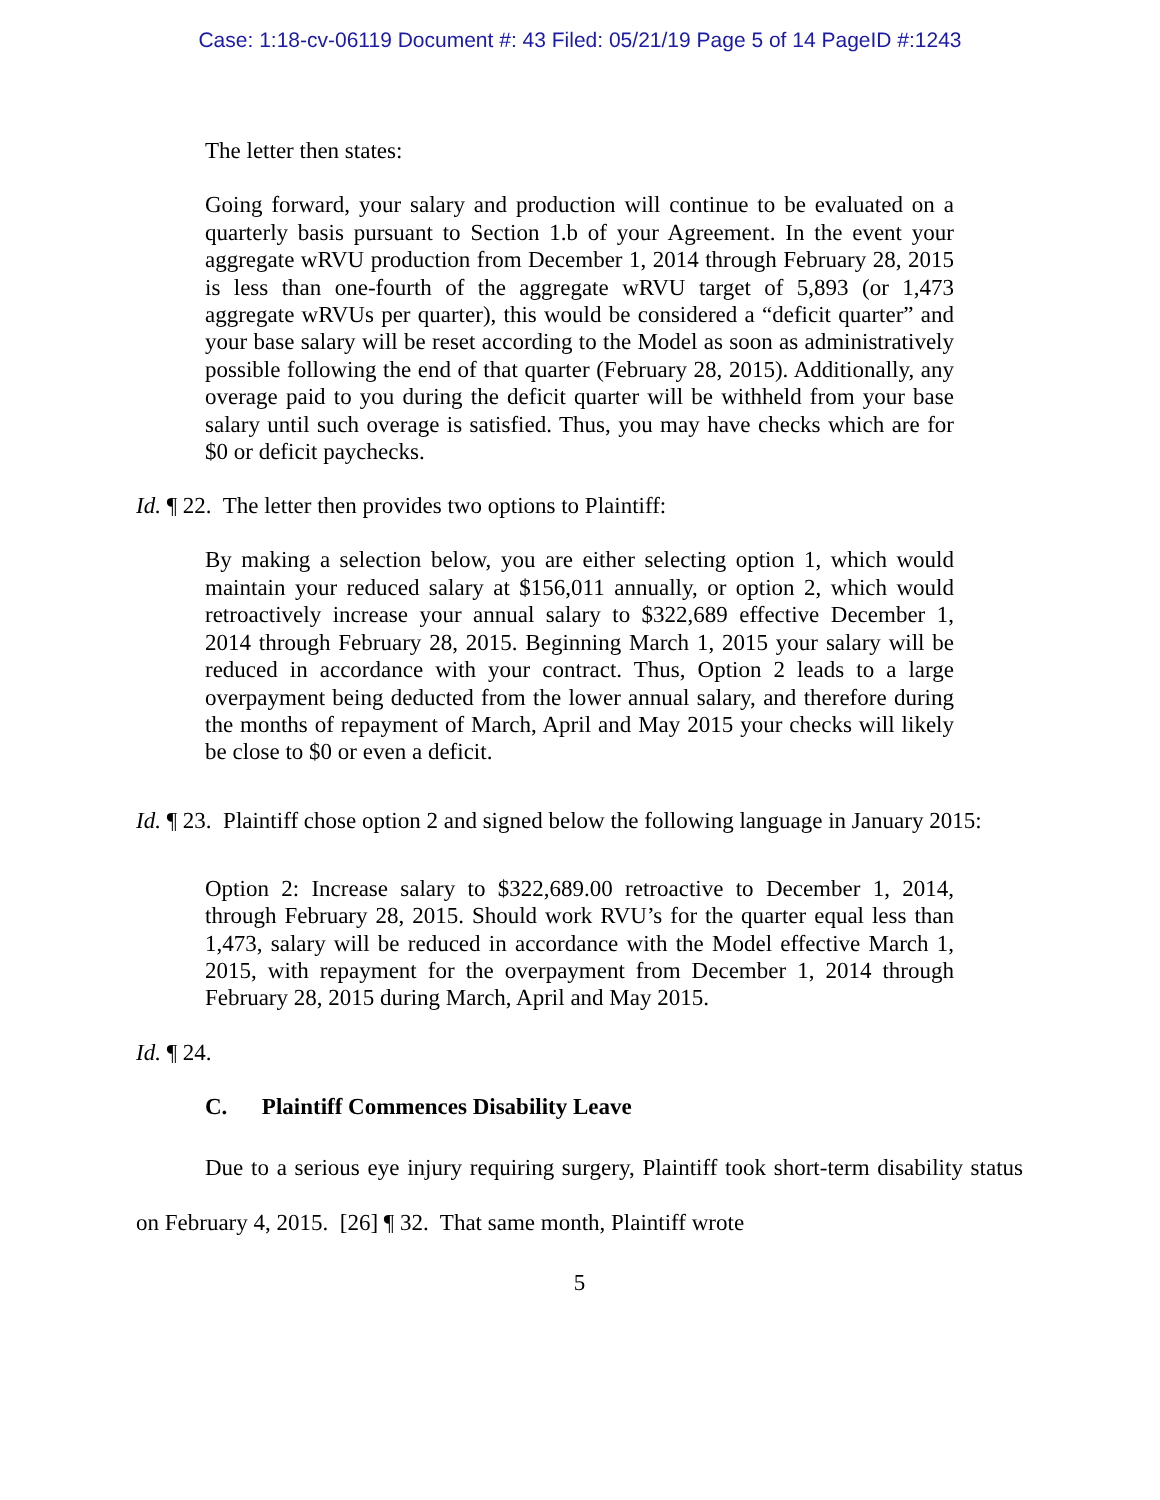Case: 1:18-cv-06119 Document #: 43 Filed: 05/21/19 Page 5 of 14 PageID #:1243
The letter then states:
Going forward, your salary and production will continue to be evaluated on a quarterly basis pursuant to Section 1.b of your Agreement. In the event your aggregate wRVU production from December 1, 2014 through February 28, 2015 is less than one-fourth of the aggregate wRVU target of 5,893 (or 1,473 aggregate wRVUs per quarter), this would be considered a “deficit quarter” and your base salary will be reset according to the Model as soon as administratively possible following the end of that quarter (February 28, 2015). Additionally, any overage paid to you during the deficit quarter will be withheld from your base salary until such overage is satisfied. Thus, you may have checks which are for $0 or deficit paychecks.
Id. ¶ 22. The letter then provides two options to Plaintiff:
By making a selection below, you are either selecting option 1, which would maintain your reduced salary at $156,011 annually, or option 2, which would retroactively increase your annual salary to $322,689 effective December 1, 2014 through February 28, 2015. Beginning March 1, 2015 your salary will be reduced in accordance with your contract. Thus, Option 2 leads to a large overpayment being deducted from the lower annual salary, and therefore during the months of repayment of March, April and May 2015 your checks will likely be close to $0 or even a deficit.
Id. ¶ 23. Plaintiff chose option 2 and signed below the following language in January 2015:
Option 2: Increase salary to $322,689.00 retroactive to December 1, 2014, through February 28, 2015. Should work RVU’s for the quarter equal less than 1,473, salary will be reduced in accordance with the Model effective March 1, 2015, with repayment for the overpayment from December 1, 2014 through February 28, 2015 during March, April and May 2015.
Id. ¶ 24.
C. Plaintiff Commences Disability Leave
Due to a serious eye injury requiring surgery, Plaintiff took short-term disability status on February 4, 2015. [26] ¶ 32. That same month, Plaintiff wrote
5